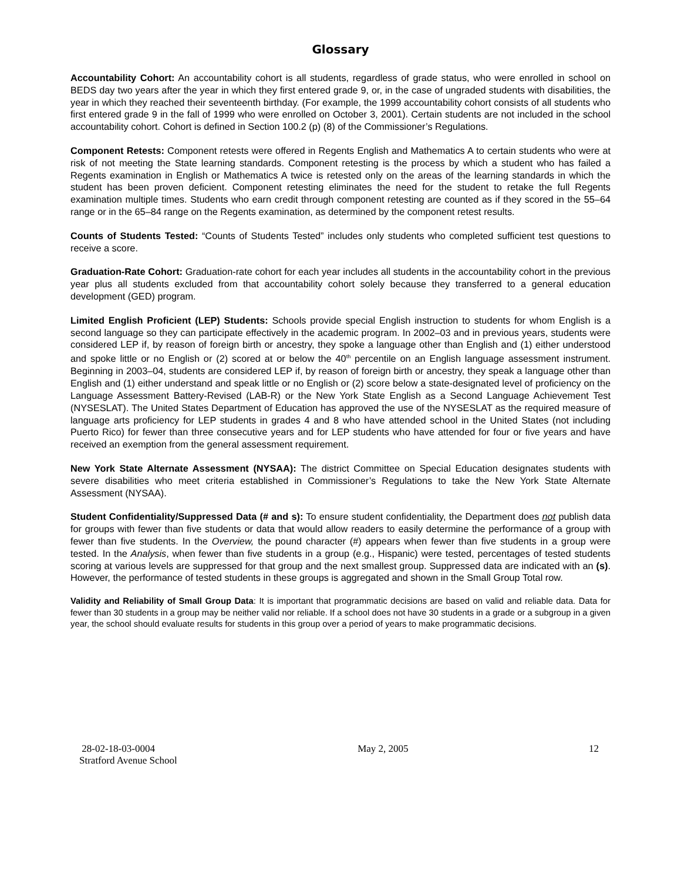Glossary
Accountability Cohort: An accountability cohort is all students, regardless of grade status, who were enrolled in school on BEDS day two years after the year in which they first entered grade 9, or, in the case of ungraded students with disabilities, the year in which they reached their seventeenth birthday. (For example, the 1999 accountability cohort consists of all students who first entered grade 9 in the fall of 1999 who were enrolled on October 3, 2001). Certain students are not included in the school accountability cohort. Cohort is defined in Section 100.2 (p) (8) of the Commissioner’s Regulations.
Component Retests: Component retests were offered in Regents English and Mathematics A to certain students who were at risk of not meeting the State learning standards. Component retesting is the process by which a student who has failed a Regents examination in English or Mathematics A twice is retested only on the areas of the learning standards in which the student has been proven deficient. Component retesting eliminates the need for the student to retake the full Regents examination multiple times. Students who earn credit through component retesting are counted as if they scored in the 55–64 range or in the 65–84 range on the Regents examination, as determined by the component retest results.
Counts of Students Tested: “Counts of Students Tested” includes only students who completed sufficient test questions to receive a score.
Graduation-Rate Cohort: Graduation-rate cohort for each year includes all students in the accountability cohort in the previous year plus all students excluded from that accountability cohort solely because they transferred to a general education development (GED) program.
Limited English Proficient (LEP) Students: Schools provide special English instruction to students for whom English is a second language so they can participate effectively in the academic program. In 2002–03 and in previous years, students were considered LEP if, by reason of foreign birth or ancestry, they spoke a language other than English and (1) either understood and spoke little or no English or (2) scored at or below the 40<sup>th</sup> percentile on an English language assessment instrument. Beginning in 2003–04, students are considered LEP if, by reason of foreign birth or ancestry, they speak a language other than English and (1) either understand and speak little or no English or (2) score below a state-designated level of proficiency on the Language Assessment Battery-Revised (LAB-R) or the New York State English as a Second Language Achievement Test (NYSESLAT). The United States Department of Education has approved the use of the NYSESLAT as the required measure of language arts proficiency for LEP students in grades 4 and 8 who have attended school in the United States (not including Puerto Rico) for fewer than three consecutive years and for LEP students who have attended for four or five years and have received an exemption from the general assessment requirement.
New York State Alternate Assessment (NYSAA): The district Committee on Special Education designates students with severe disabilities who meet criteria established in Commissioner’s Regulations to take the New York State Alternate Assessment (NYSAA).
Student Confidentiality/Suppressed Data (# and s): To ensure student confidentiality, the Department does not publish data for groups with fewer than five students or data that would allow readers to easily determine the performance of a group with fewer than five students. In the Overview, the pound character (#) appears when fewer than five students in a group were tested. In the Analysis, when fewer than five students in a group (e.g., Hispanic) were tested, percentages of tested students scoring at various levels are suppressed for that group and the next smallest group. Suppressed data are indicated with an (s). However, the performance of tested students in these groups is aggregated and shown in the Small Group Total row.
Validity and Reliability of Small Group Data: It is important that programmatic decisions are based on valid and reliable data. Data for fewer than 30 students in a group may be neither valid nor reliable. If a school does not have 30 students in a grade or a subgroup in a given year, the school should evaluate results for students in this group over a period of years to make programmatic decisions.
28-02-18-03-0004
Stratford Avenue School
May 2, 2005 12